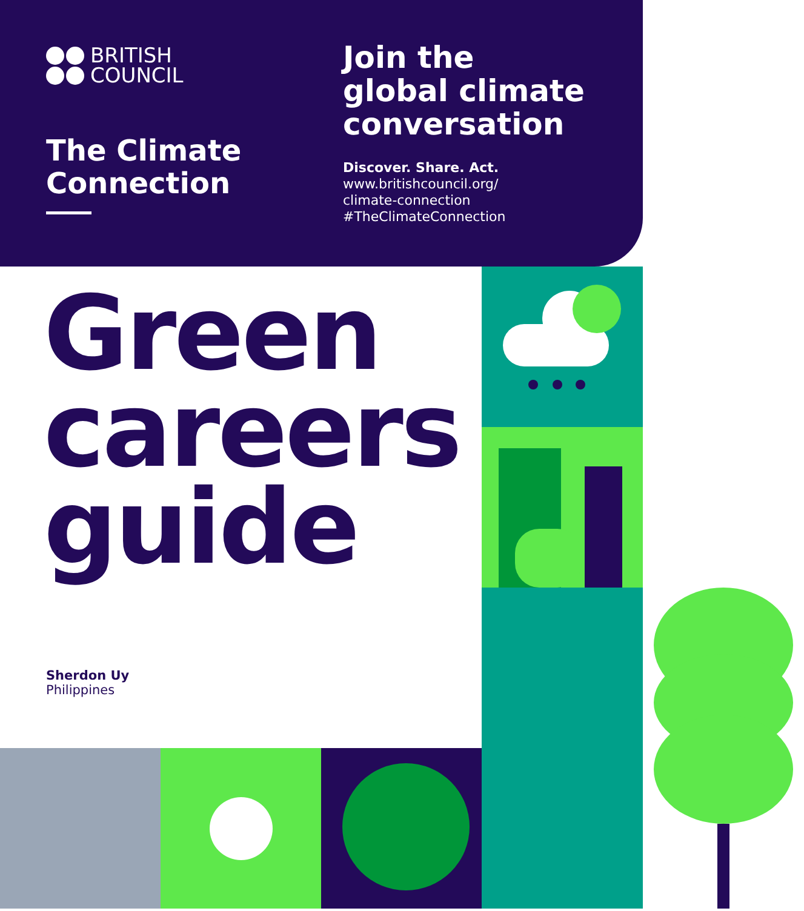BRITISH
COUNCIL
The Climate Connection
Join the
global climate
conversation
Discover. Share. Act.
www.britishcouncil.org/
climate-connection
#TheClimateConnection
Green
careers
guide
Sherdon Uy
Philippines